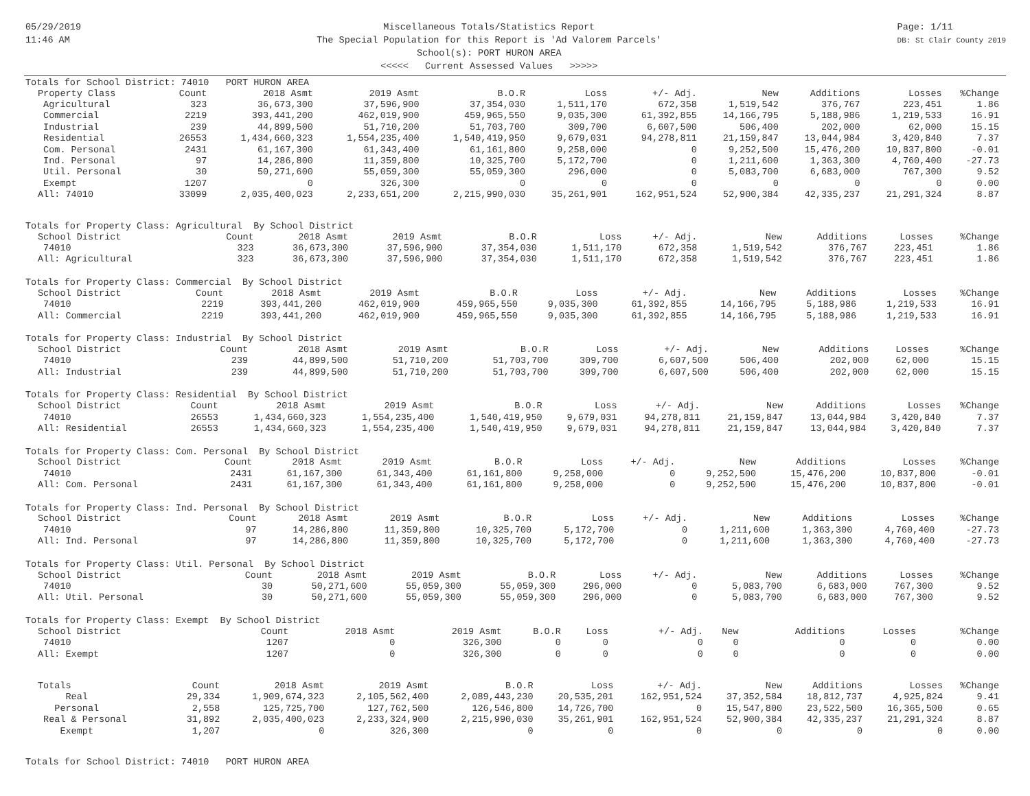05/29/2019
11:46 AM
Miscellaneous Totals/Statistics Report
The Special Population for this Report is 'Ad Valorem Parcels'
School(s): PORT HURON AREA
<<<<< Current Assessed Values >>>>>
Page: 1/11
DB: St Clair County 2019
Totals for School District: 74010 PORT HURON AREA
| Property Class | Count | 2018 Asmt | 2019 Asmt | B.O.R | Loss | +/- Adj. | New | Additions | Losses | %Change |
| --- | --- | --- | --- | --- | --- | --- | --- | --- | --- | --- |
| Agricultural | 323 | 36,673,300 | 37,596,900 | 37,354,030 | 1,511,170 | 672,358 | 1,519,542 | 376,767 | 223,451 | 1.86 |
| Commercial | 2219 | 393,441,200 | 462,019,900 | 459,965,550 | 9,035,300 | 61,392,855 | 14,166,795 | 5,188,986 | 1,219,533 | 16.91 |
| Industrial | 239 | 44,899,500 | 51,710,200 | 51,703,700 | 309,700 | 6,607,500 | 506,400 | 202,000 | 62,000 | 15.15 |
| Residential | 26553 | 1,434,660,323 | 1,554,235,400 | 1,540,419,950 | 9,679,031 | 94,278,811 | 21,159,847 | 13,044,984 | 3,420,840 | 7.37 |
| Com. Personal | 2431 | 61,167,300 | 61,343,400 | 61,161,800 | 9,258,000 | 0 | 9,252,500 | 15,476,200 | 10,837,800 | -0.01 |
| Ind. Personal | 97 | 14,286,800 | 11,359,800 | 10,325,700 | 5,172,700 | 0 | 1,211,600 | 1,363,300 | 4,760,400 | -27.73 |
| Util. Personal | 30 | 50,271,600 | 55,059,300 | 55,059,300 | 296,000 | 0 | 5,083,700 | 6,683,000 | 767,300 | 9.52 |
| Exempt | 1207 | 0 | 326,300 | 0 | 0 | 0 | 0 | 0 | 0 | 0.00 |
| All: 74010 | 33099 | 2,035,400,023 | 2,233,651,200 | 2,215,990,030 | 35,261,901 | 162,951,524 | 52,900,384 | 42,335,237 | 21,291,324 | 8.87 |
Totals for Property Class: Agricultural By School District
| School District | Count | 2018 Asmt | 2019 Asmt | B.O.R | Loss | +/- Adj. | New | Additions | Losses | %Change |
| --- | --- | --- | --- | --- | --- | --- | --- | --- | --- | --- |
| 74010 | 323 | 36,673,300 | 37,596,900 | 37,354,030 | 1,511,170 | 672,358 | 1,519,542 | 376,767 | 223,451 | 1.86 |
| All: Agricultural | 323 | 36,673,300 | 37,596,900 | 37,354,030 | 1,511,170 | 672,358 | 1,519,542 | 376,767 | 223,451 | 1.86 |
Totals for Property Class: Commercial By School District
| School District | Count | 2018 Asmt | 2019 Asmt | B.O.R | Loss | +/- Adj. | New | Additions | Losses | %Change |
| --- | --- | --- | --- | --- | --- | --- | --- | --- | --- | --- |
| 74010 | 2219 | 393,441,200 | 462,019,900 | 459,965,550 | 9,035,300 | 61,392,855 | 14,166,795 | 5,188,986 | 1,219,533 | 16.91 |
| All: Commercial | 2219 | 393,441,200 | 462,019,900 | 459,965,550 | 9,035,300 | 61,392,855 | 14,166,795 | 5,188,986 | 1,219,533 | 16.91 |
Totals for Property Class: Industrial By School District
| School District | Count | 2018 Asmt | 2019 Asmt | B.O.R | Loss | +/- Adj. | New | Additions | Losses | %Change |
| --- | --- | --- | --- | --- | --- | --- | --- | --- | --- | --- |
| 74010 | 239 | 44,899,500 | 51,710,200 | 51,703,700 | 309,700 | 6,607,500 | 506,400 | 202,000 | 62,000 | 15.15 |
| All: Industrial | 239 | 44,899,500 | 51,710,200 | 51,703,700 | 309,700 | 6,607,500 | 506,400 | 202,000 | 62,000 | 15.15 |
Totals for Property Class: Residential By School District
| School District | Count | 2018 Asmt | 2019 Asmt | B.O.R | Loss | +/- Adj. | New | Additions | Losses | %Change |
| --- | --- | --- | --- | --- | --- | --- | --- | --- | --- | --- |
| 74010 | 26553 | 1,434,660,323 | 1,554,235,400 | 1,540,419,950 | 9,679,031 | 94,278,811 | 21,159,847 | 13,044,984 | 3,420,840 | 7.37 |
| All: Residential | 26553 | 1,434,660,323 | 1,554,235,400 | 1,540,419,950 | 9,679,031 | 94,278,811 | 21,159,847 | 13,044,984 | 3,420,840 | 7.37 |
Totals for Property Class: Com. Personal By School District
| School District | Count | 2018 Asmt | 2019 Asmt | B.O.R | Loss | +/- Adj. | New | Additions | Losses | %Change |
| --- | --- | --- | --- | --- | --- | --- | --- | --- | --- | --- |
| 74010 | 2431 | 61,167,300 | 61,343,400 | 61,161,800 | 9,258,000 | 0 | 9,252,500 | 15,476,200 | 10,837,800 | -0.01 |
| All: Com. Personal | 2431 | 61,167,300 | 61,343,400 | 61,161,800 | 9,258,000 | 0 | 9,252,500 | 15,476,200 | 10,837,800 | -0.01 |
Totals for Property Class: Ind. Personal By School District
| School District | Count | 2018 Asmt | 2019 Asmt | B.O.R | Loss | +/- Adj. | New | Additions | Losses | %Change |
| --- | --- | --- | --- | --- | --- | --- | --- | --- | --- | --- |
| 74010 | 97 | 14,286,800 | 11,359,800 | 10,325,700 | 5,172,700 | 0 | 1,211,600 | 1,363,300 | 4,760,400 | -27.73 |
| All: Ind. Personal | 97 | 14,286,800 | 11,359,800 | 10,325,700 | 5,172,700 | 0 | 1,211,600 | 1,363,300 | 4,760,400 | -27.73 |
Totals for Property Class: Util. Personal By School District
| School District | Count | 2018 Asmt | 2019 Asmt | B.O.R | Loss | +/- Adj. | New | Additions | Losses | %Change |
| --- | --- | --- | --- | --- | --- | --- | --- | --- | --- | --- |
| 74010 | 30 | 50,271,600 | 55,059,300 | 55,059,300 | 296,000 | 0 | 5,083,700 | 6,683,000 | 767,300 | 9.52 |
| All: Util. Personal | 30 | 50,271,600 | 55,059,300 | 55,059,300 | 296,000 | 0 | 5,083,700 | 6,683,000 | 767,300 | 9.52 |
Totals for Property Class: Exempt By School District
| School District | Count | 2018 Asmt | 2019 Asmt | B.O.R | Loss | +/- Adj. | New | Additions | Losses | %Change |
| --- | --- | --- | --- | --- | --- | --- | --- | --- | --- | --- |
| 74010 | 1207 | 0 | 326,300 | 0 | 0 | 0 | 0 | 0 | 0 | 0.00 |
| All: Exempt | 1207 | 0 | 326,300 | 0 | 0 | 0 | 0 | 0 | 0 | 0.00 |
| Totals | Count | 2018 Asmt | 2019 Asmt | B.O.R | Loss | +/- Adj. | New | Additions | Losses | %Change |
| --- | --- | --- | --- | --- | --- | --- | --- | --- | --- | --- |
| Real | 29,334 | 1,909,674,323 | 2,105,562,400 | 2,089,443,230 | 20,535,201 | 162,951,524 | 37,352,584 | 18,812,737 | 4,925,824 | 9.41 |
| Personal | 2,558 | 125,725,700 | 127,762,500 | 126,546,800 | 14,726,700 | 0 | 15,547,800 | 23,522,500 | 16,365,500 | 0.65 |
| Real & Personal | 31,892 | 2,035,400,023 | 2,233,324,900 | 2,215,990,030 | 35,261,901 | 162,951,524 | 52,900,384 | 42,335,237 | 21,291,324 | 8.87 |
| Exempt | 1,207 | 0 | 326,300 | 0 | 0 | 0 | 0 | 0 | 0 | 0.00 |
Totals for School District: 74010 PORT HURON AREA